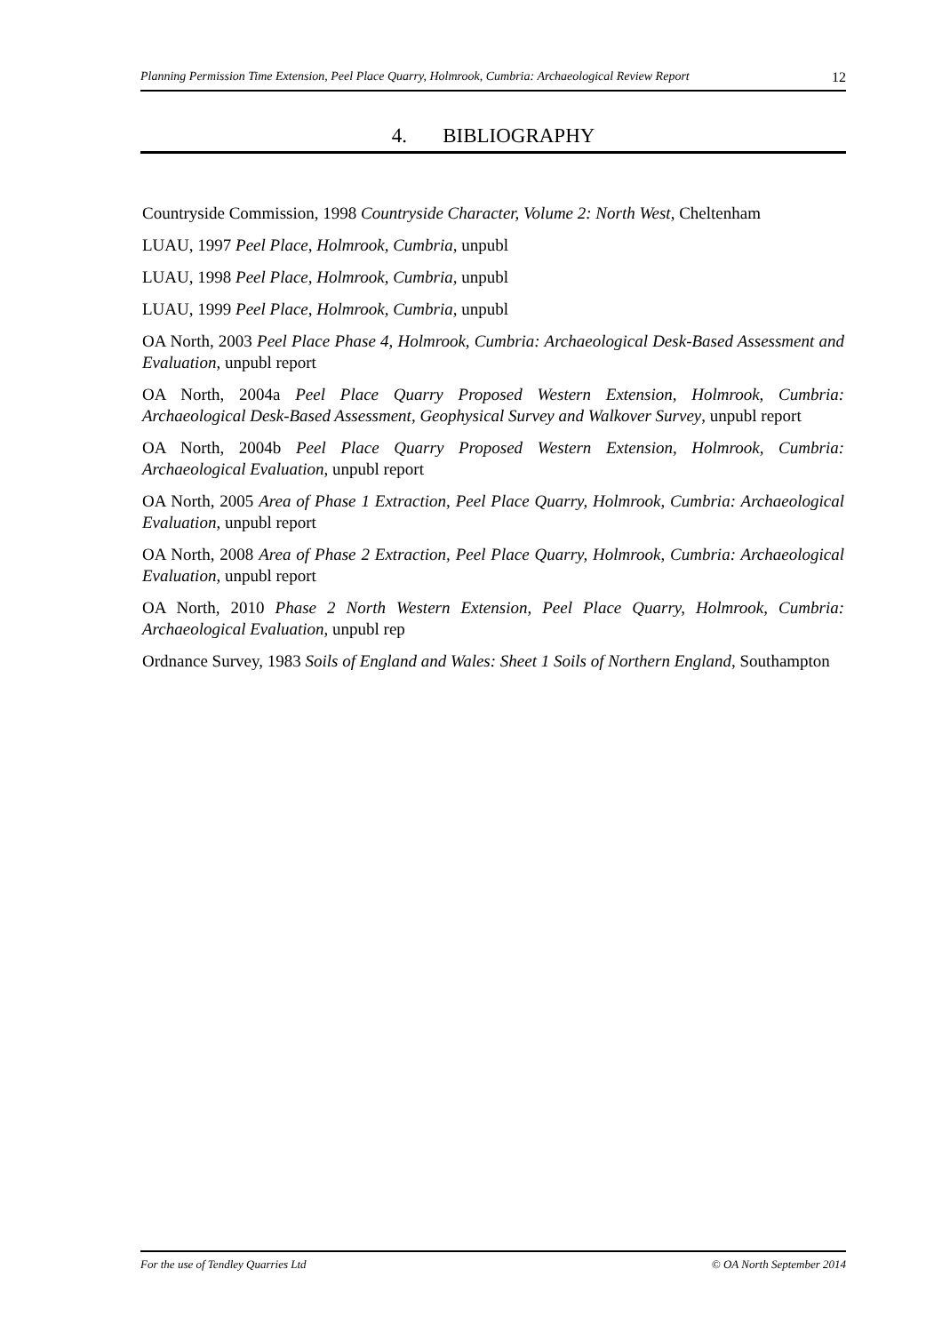Planning Permission Time Extension, Peel Place Quarry, Holmrook, Cumbria: Archaeological Review Report 12
4. BIBLIOGRAPHY
Countryside Commission, 1998 Countryside Character, Volume 2: North West, Cheltenham
LUAU, 1997 Peel Place, Holmrook, Cumbria, unpubl
LUAU, 1998 Peel Place, Holmrook, Cumbria, unpubl
LUAU, 1999 Peel Place, Holmrook, Cumbria, unpubl
OA North, 2003 Peel Place Phase 4, Holmrook, Cumbria: Archaeological Desk-Based Assessment and Evaluation, unpubl report
OA North, 2004a Peel Place Quarry Proposed Western Extension, Holmrook, Cumbria: Archaeological Desk-Based Assessment, Geophysical Survey and Walkover Survey, unpubl report
OA North, 2004b Peel Place Quarry Proposed Western Extension, Holmrook, Cumbria: Archaeological Evaluation, unpubl report
OA North, 2005 Area of Phase 1 Extraction, Peel Place Quarry, Holmrook, Cumbria: Archaeological Evaluation, unpubl report
OA North, 2008 Area of Phase 2 Extraction, Peel Place Quarry, Holmrook, Cumbria: Archaeological Evaluation, unpubl report
OA North, 2010 Phase 2 North Western Extension, Peel Place Quarry, Holmrook, Cumbria: Archaeological Evaluation, unpubl rep
Ordnance Survey, 1983 Soils of England and Wales: Sheet 1 Soils of Northern England, Southampton
For the use of Tendley Quarries Ltd © OA North September 2014